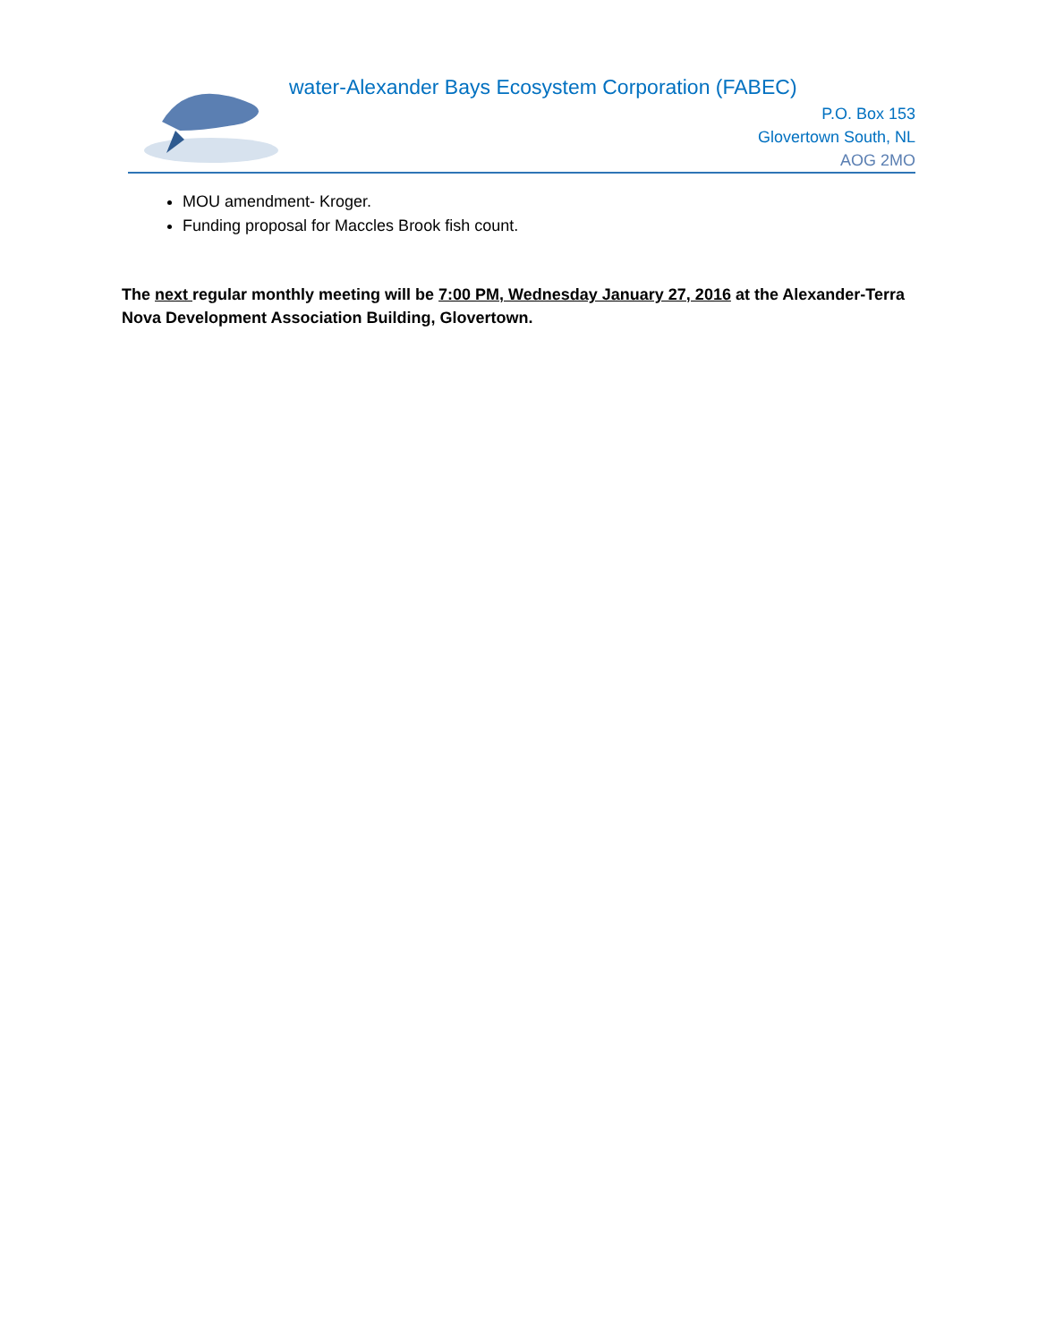water-Alexander Bays Ecosystem Corporation (FABEC)
P.O. Box 153
Glovertown South, NL
AOG 2MO
MOU amendment- Kroger.
Funding proposal for Maccles Brook fish count.
The next regular monthly meeting will be 7:00 PM, Wednesday January 27, 2016 at the Alexander-Terra Nova Development Association Building, Glovertown.